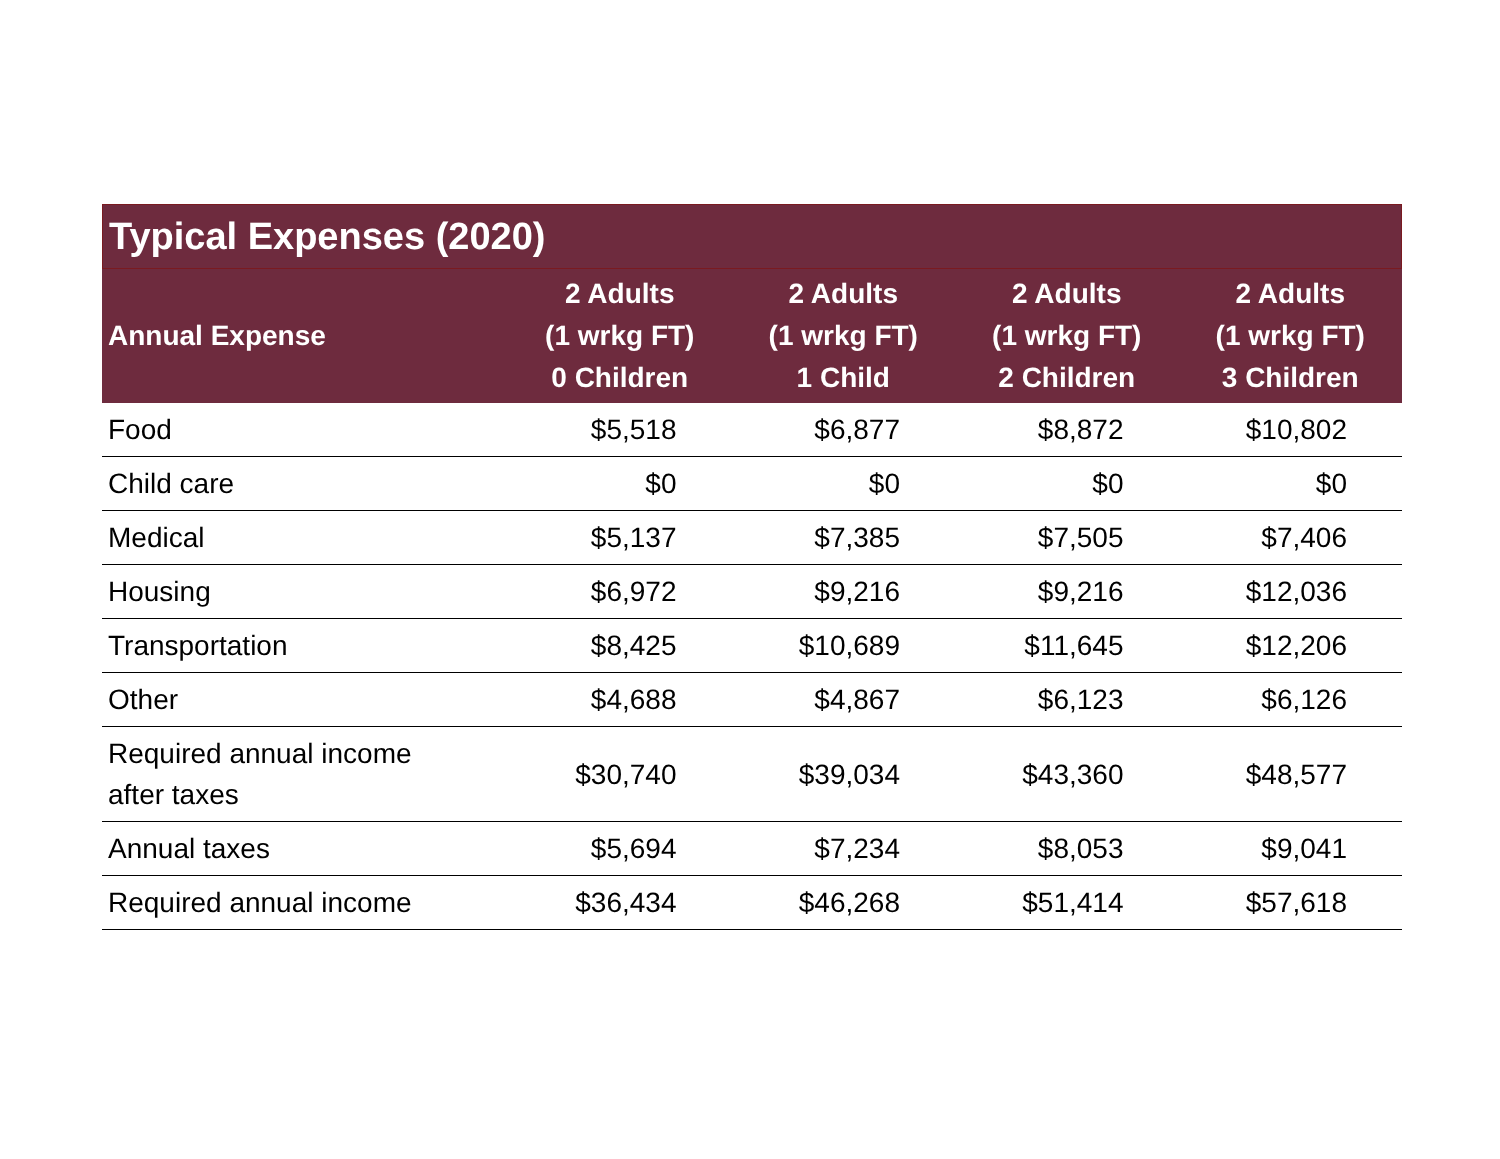Typical Expenses (2020)
| Annual Expense | 2 Adults (1 wrkg FT) 0 Children | 2 Adults (1 wrkg FT) 1 Child | 2 Adults (1 wrkg FT) 2 Children | 2 Adults (1 wrkg FT) 3 Children |
| --- | --- | --- | --- | --- |
| Food | $5,518 | $6,877 | $8,872 | $10,802 |
| Child care | $0 | $0 | $0 | $0 |
| Medical | $5,137 | $7,385 | $7,505 | $7,406 |
| Housing | $6,972 | $9,216 | $9,216 | $12,036 |
| Transportation | $8,425 | $10,689 | $11,645 | $12,206 |
| Other | $4,688 | $4,867 | $6,123 | $6,126 |
| Required annual income after taxes | $30,740 | $39,034 | $43,360 | $48,577 |
| Annual taxes | $5,694 | $7,234 | $8,053 | $9,041 |
| Required annual income | $36,434 | $46,268 | $51,414 | $57,618 |